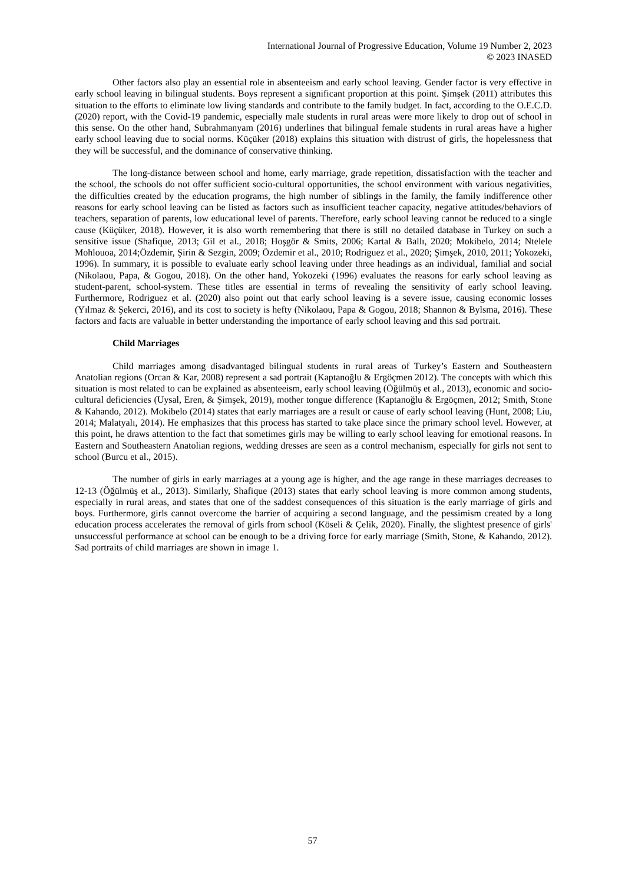International Journal of Progressive Education, Volume 19 Number 2, 2023
© 2023 INASED
Other factors also play an essential role in absenteeism and early school leaving. Gender factor is very effective in early school leaving in bilingual students. Boys represent a significant proportion at this point. Şimşek (2011) attributes this situation to the efforts to eliminate low living standards and contribute to the family budget. In fact, according to the O.E.C.D. (2020) report, with the Covid-19 pandemic, especially male students in rural areas were more likely to drop out of school in this sense. On the other hand, Subrahmanyam (2016) underlines that bilingual female students in rural areas have a higher early school leaving due to social norms. Küçüker (2018) explains this situation with distrust of girls, the hopelessness that they will be successful, and the dominance of conservative thinking.
The long-distance between school and home, early marriage, grade repetition, dissatisfaction with the teacher and the school, the schools do not offer sufficient socio-cultural opportunities, the school environment with various negativities, the difficulties created by the education programs, the high number of siblings in the family, the family indifference other reasons for early school leaving can be listed as factors such as insufficient teacher capacity, negative attitudes/behaviors of teachers, separation of parents, low educational level of parents. Therefore, early school leaving cannot be reduced to a single cause (Küçüker, 2018). However, it is also worth remembering that there is still no detailed database in Turkey on such a sensitive issue (Shafique, 2013; Gil et al., 2018; Hoşgör & Smits, 2006; Kartal & Ballı, 2020; Mokibelo, 2014; Ntelele Mohlouoa, 2014;Özdemir, Şirin & Sezgin, 2009; Özdemir et al., 2010; Rodriguez et al., 2020; Şimşek, 2010, 2011; Yokozeki, 1996). In summary, it is possible to evaluate early school leaving under three headings as an individual, familial and social (Nikolaou, Papa, & Gogou, 2018). On the other hand, Yokozeki (1996) evaluates the reasons for early school leaving as student-parent, school-system. These titles are essential in terms of revealing the sensitivity of early school leaving. Furthermore, Rodriguez et al. (2020) also point out that early school leaving is a severe issue, causing economic losses (Yılmaz & Şekerci, 2016), and its cost to society is hefty (Nikolaou, Papa & Gogou, 2018; Shannon & Bylsma, 2016). These factors and facts are valuable in better understanding the importance of early school leaving and this sad portrait.
Child Marriages
Child marriages among disadvantaged bilingual students in rural areas of Turkey’s Eastern and Southeastern Anatolian regions (Orcan & Kar, 2008) represent a sad portrait (Kaptanoğlu & Ergöçmen 2012). The concepts with which this situation is most related to can be explained as absenteeism, early school leaving (Öğülmüş et al., 2013), economic and socio-cultural deficiencies (Uysal, Eren, & Şimşek, 2019), mother tongue difference (Kaptanoğlu & Ergöçmen, 2012; Smith, Stone & Kahando, 2012). Mokibelo (2014) states that early marriages are a result or cause of early school leaving (Hunt, 2008; Liu, 2014; Malatyalı, 2014). He emphasizes that this process has started to take place since the primary school level. However, at this point, he draws attention to the fact that sometimes girls may be willing to early school leaving for emotional reasons. In Eastern and Southeastern Anatolian regions, wedding dresses are seen as a control mechanism, especially for girls not sent to school (Burcu et al., 2015).
The number of girls in early marriages at a young age is higher, and the age range in these marriages decreases to 12-13 (Öğülmüş et al., 2013). Similarly, Shafique (2013) states that early school leaving is more common among students, especially in rural areas, and states that one of the saddest consequences of this situation is the early marriage of girls and boys. Furthermore, girls cannot overcome the barrier of acquiring a second language, and the pessimism created by a long education process accelerates the removal of girls from school (Köseli & Çelik, 2020). Finally, the slightest presence of girls' unsuccessful performance at school can be enough to be a driving force for early marriage (Smith, Stone, & Kahando, 2012). Sad portraits of child marriages are shown in image 1.
57